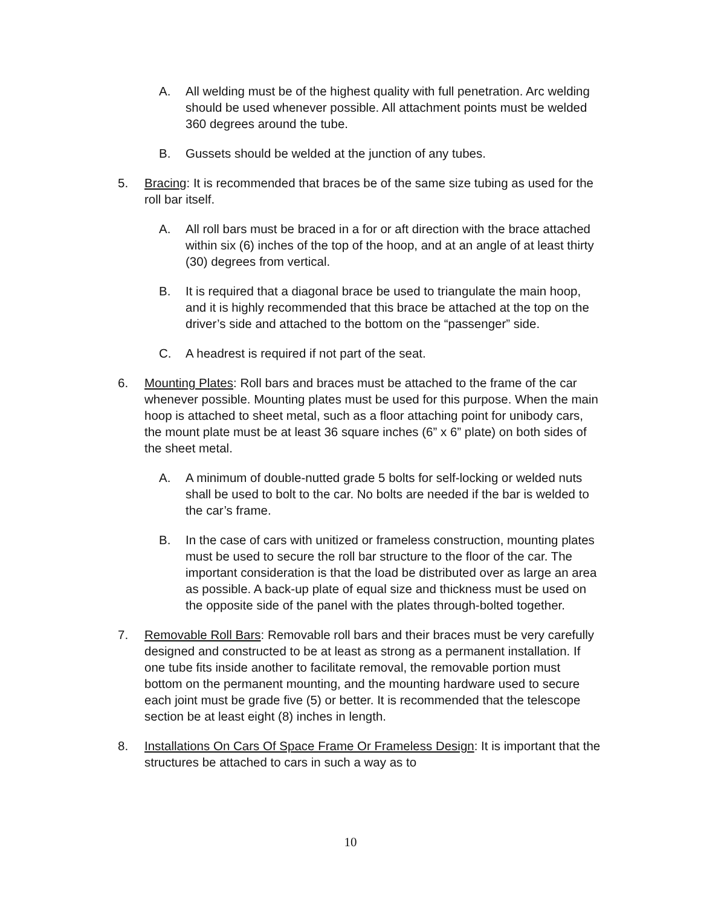A. All welding must be of the highest quality with full penetration. Arc welding should be used whenever possible. All attachment points must be welded 360 degrees around the tube.
B. Gussets should be welded at the junction of any tubes.
5. Bracing: It is recommended that braces be of the same size tubing as used for the roll bar itself.
A. All roll bars must be braced in a for or aft direction with the brace attached within six (6) inches of the top of the hoop, and at an angle of at least thirty (30) degrees from vertical.
B. It is required that a diagonal brace be used to triangulate the main hoop, and it is highly recommended that this brace be attached at the top on the driver’s side and attached to the bottom on the “passenger” side.
C. A headrest is required if not part of the seat.
6. Mounting Plates: Roll bars and braces must be attached to the frame of the car whenever possible. Mounting plates must be used for this purpose. When the main hoop is attached to sheet metal, such as a floor attaching point for unibody cars, the mount plate must be at least 36 square inches (6” x 6” plate) on both sides of the sheet metal.
A. A minimum of double-nutted grade 5 bolts for self-locking or welded nuts shall be used to bolt to the car. No bolts are needed if the bar is welded to the car’s frame.
B. In the case of cars with unitized or frameless construction, mounting plates must be used to secure the roll bar structure to the floor of the car. The important consideration is that the load be distributed over as large an area as possible. A back-up plate of equal size and thickness must be used on the opposite side of the panel with the plates through-bolted together.
7. Removable Roll Bars: Removable roll bars and their braces must be very carefully designed and constructed to be at least as strong as a permanent installation. If one tube fits inside another to facilitate removal, the removable portion must bottom on the permanent mounting, and the mounting hardware used to secure each joint must be grade five (5) or better. It is recommended that the telescope section be at least eight (8) inches in length.
8. Installations On Cars Of Space Frame Or Frameless Design: It is important that the structures be attached to cars in such a way as to
10